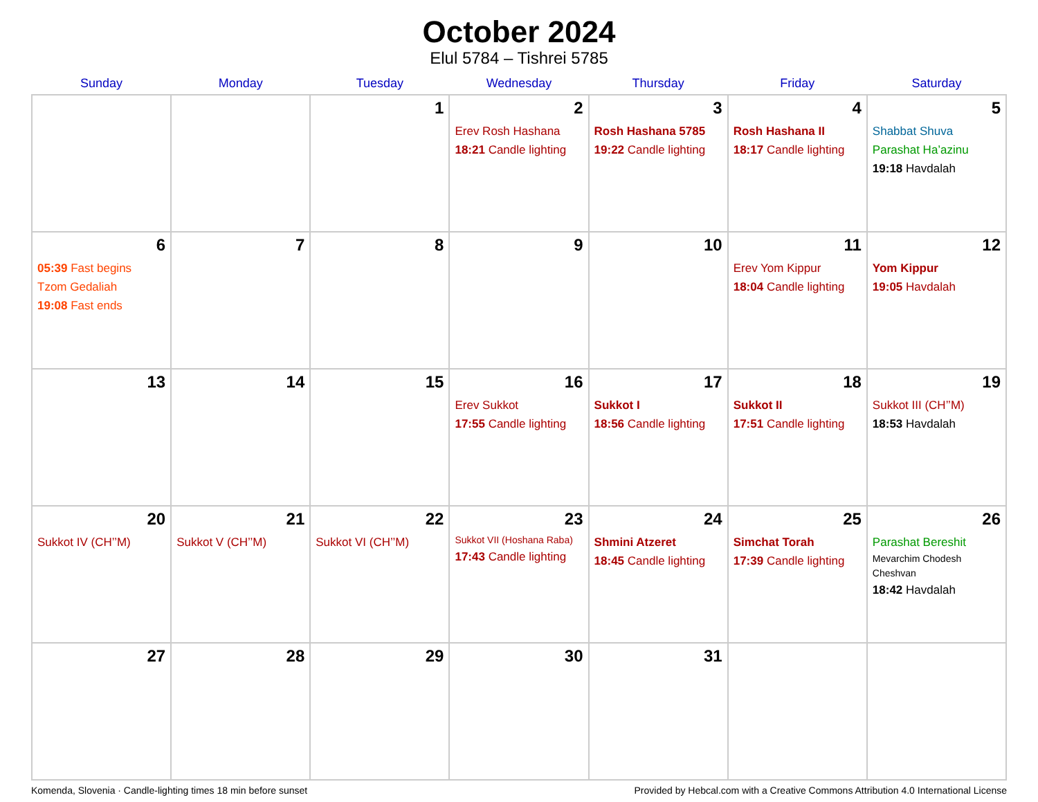October 2024
Elul 5784 – Tishrei 5785
| Sunday | Monday | Tuesday | Wednesday | Thursday | Friday | Saturday |
| --- | --- | --- | --- | --- | --- | --- |
| | | 1 | 2 Erev Rosh Hashana 18:21 Candle lighting | 3 Rosh Hashana 5785 19:22 Candle lighting | 4 Rosh Hashana II 18:17 Candle lighting | 5 Shabbat Shuva Parashat Ha’azinu 19:18 Havdalah |
| 6 05:39 Fast begins Tzom Gedaliah 19:08 Fast ends | 7 | 8 | 9 | 10 | 11 Erev Yom Kippur 18:04 Candle lighting | 12 Yom Kippur 19:05 Havdalah |
| 13 | 14 | 15 | 16 Erev Sukkot 17:55 Candle lighting | 17 Sukkot I 18:56 Candle lighting | 18 Sukkot II 17:51 Candle lighting | 19 Sukkot III (CH’’M) 18:53 Havdalah |
| 20 Sukkot IV (CH’’M) | 21 Sukkot V (CH’’M) | 22 Sukkot VI (CH’’M) | 23 Sukkot VII (Hoshana Raba) 17:43 Candle lighting | 24 Shmini Atzeret 18:45 Candle lighting | 25 Simchat Torah 17:39 Candle lighting | 26 Parashat Bereshit Mevarchim Chodesh Cheshvan 18:42 Havdalah |
| 27 | 28 | 29 | 30 | 31 | | |
Komenda, Slovenia · Candle-lighting times 18 min before sunset Provided by Hebcal.com with a Creative Commons Attribution 4.0 International License